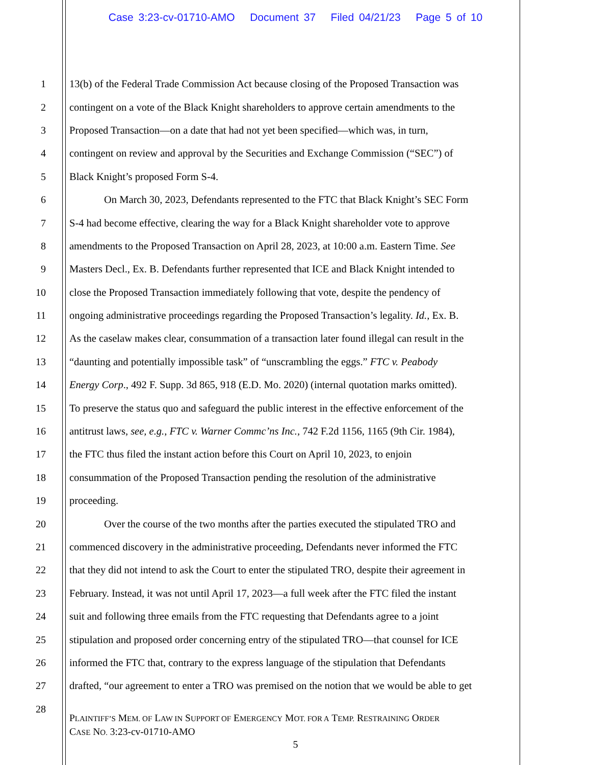Case 3:23-cv-01710-AMO Document 37 Filed 04/21/23 Page 5 of 10
1 13(b) of the Federal Trade Commission Act because closing of the Proposed Transaction was
2 contingent on a vote of the Black Knight shareholders to approve certain amendments to the
3 Proposed Transaction—on a date that had not yet been specified—which was, in turn,
4 contingent on review and approval by the Securities and Exchange Commission (“SEC”) of
5 Black Knight’s proposed Form S-4.
6 On March 30, 2023, Defendants represented to the FTC that Black Knight’s SEC Form
7 S-4 had become effective, clearing the way for a Black Knight shareholder vote to approve
8 amendments to the Proposed Transaction on April 28, 2023, at 10:00 a.m. Eastern Time. See
9 Masters Decl., Ex. B. Defendants further represented that ICE and Black Knight intended to
10 close the Proposed Transaction immediately following that vote, despite the pendency of
11 ongoing administrative proceedings regarding the Proposed Transaction’s legality. Id., Ex. B.
12 As the caselaw makes clear, consummation of a transaction later found illegal can result in the
13 “daunting and potentially impossible task” of “unscrambling the eggs.” FTC v. Peabody
14 Energy Corp., 492 F. Supp. 3d 865, 918 (E.D. Mo. 2020) (internal quotation marks omitted).
15 To preserve the status quo and safeguard the public interest in the effective enforcement of the
16 antitrust laws, see, e.g., FTC v. Warner Commc’ns Inc., 742 F.2d 1156, 1165 (9th Cir. 1984),
17 the FTC thus filed the instant action before this Court on April 10, 2023, to enjoin
18 consummation of the Proposed Transaction pending the resolution of the administrative
19 proceeding.
20 Over the course of the two months after the parties executed the stipulated TRO and
21 commenced discovery in the administrative proceeding, Defendants never informed the FTC
22 that they did not intend to ask the Court to enter the stipulated TRO, despite their agreement in
23 February. Instead, it was not until April 17, 2023—a full week after the FTC filed the instant
24 suit and following three emails from the FTC requesting that Defendants agree to a joint
25 stipulation and proposed order concerning entry of the stipulated TRO—that counsel for ICE
26 informed the FTC that, contrary to the express language of the stipulation that Defendants
27 drafted, “our agreement to enter a TRO was premised on the notion that we would be able to get
28
PLAINTIFF’S MEM. OF LAW IN SUPPORT OF EMERGENCY MOT. FOR A TEMP. RESTRAINING ORDER
CASE NO. 3:23-cv-01710-AMO
5